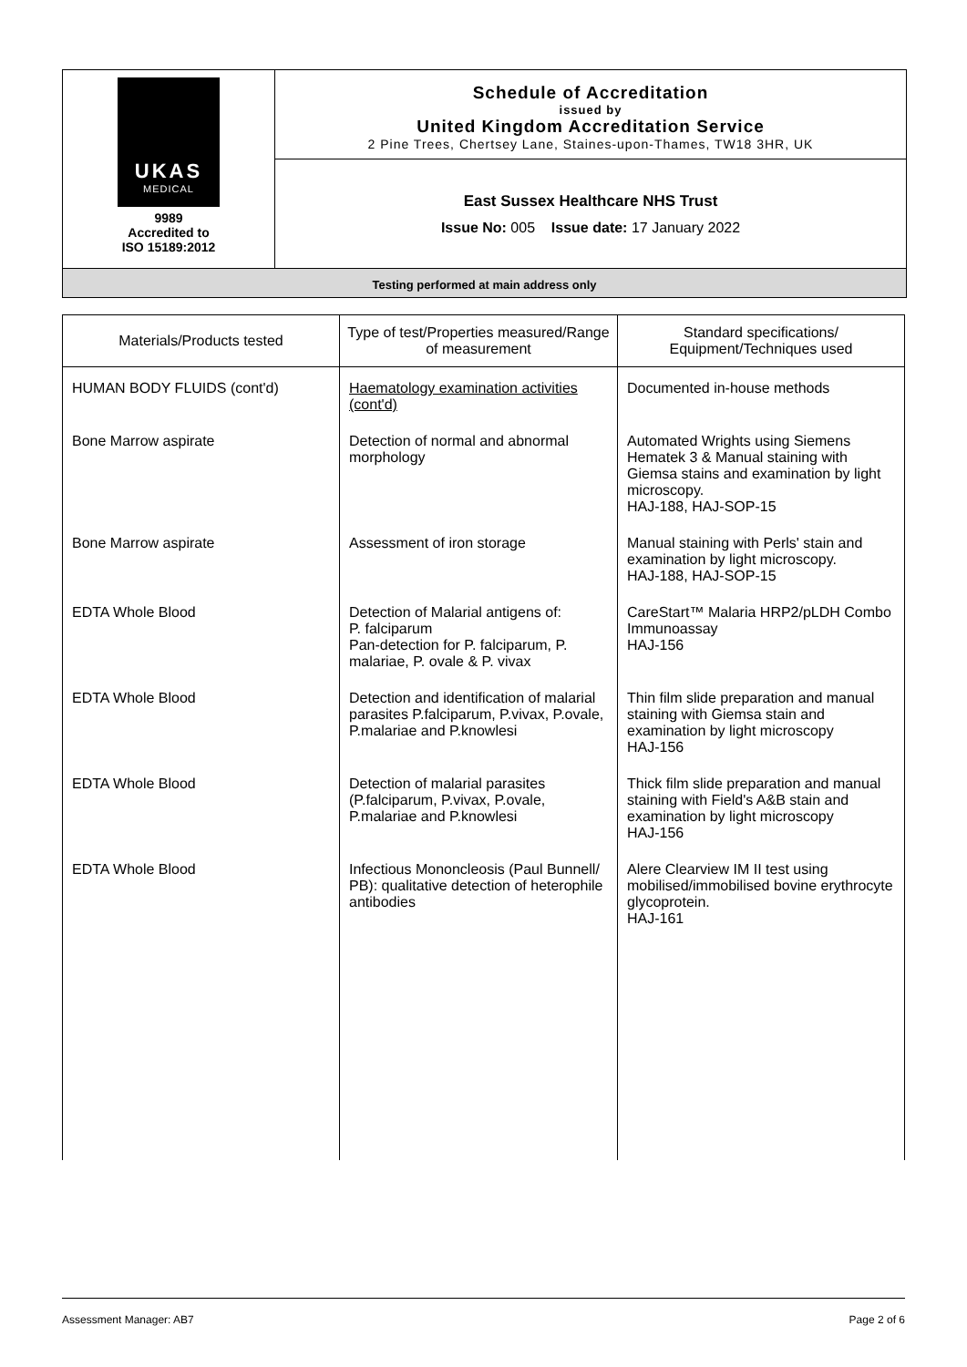UKAS
MEDICAL
9989
Accredited to
ISO 15189:2012
Schedule of Accreditation
issued by
United Kingdom Accreditation Service
2 Pine Trees, Chertsey Lane, Staines-upon-Thames, TW18 3HR, UK
East Sussex Healthcare NHS Trust
Issue No: 005 Issue date: 17 January 2022
Testing performed at main address only
| Materials/Products tested | Type of test/Properties measured/Range of measurement | Standard specifications/ Equipment/Techniques used |
| --- | --- | --- |
| HUMAN BODY FLUIDS (cont'd) | Haematology examination activities (cont'd) | Documented in-house methods |
| Bone Marrow aspirate | Detection of normal and abnormal morphology | Automated Wrights using Siemens Hematek 3 & Manual staining with Giemsa stains and examination by light microscopy. HAJ-188, HAJ-SOP-15 |
| Bone Marrow aspirate | Assessment of iron storage | Manual staining with Perls' stain and examination by light microscopy. HAJ-188, HAJ-SOP-15 |
| EDTA Whole Blood | Detection of Malarial antigens of: P. falciparum Pan-detection for P. falciparum, P. malariae, P. ovale & P. vivax | CareStart™ Malaria HRP2/pLDH Combo Immunoassay HAJ-156 |
| EDTA Whole Blood | Detection and identification of malarial parasites P.falciparum, P.vivax, P.ovale, P.malariae and P.knowlesi | Thin film slide preparation and manual staining with Giemsa stain and examination by light microscopy HAJ-156 |
| EDTA Whole Blood | Detection of malarial parasites (P.falciparum, P.vivax, P.ovale, P.malariae and P.knowlesi | Thick film slide preparation and manual staining with Field's A&B stain and examination by light microscopy HAJ-156 |
| EDTA Whole Blood | Infectious Mononcleosis (Paul Bunnell/ PB): qualitative detection of heterophile antibodies | Alere Clearview IM II test using mobilised/immobilised bovine erythrocyte glycoprotein. HAJ-161 |
Assessment Manager: AB7 Page 2 of 6